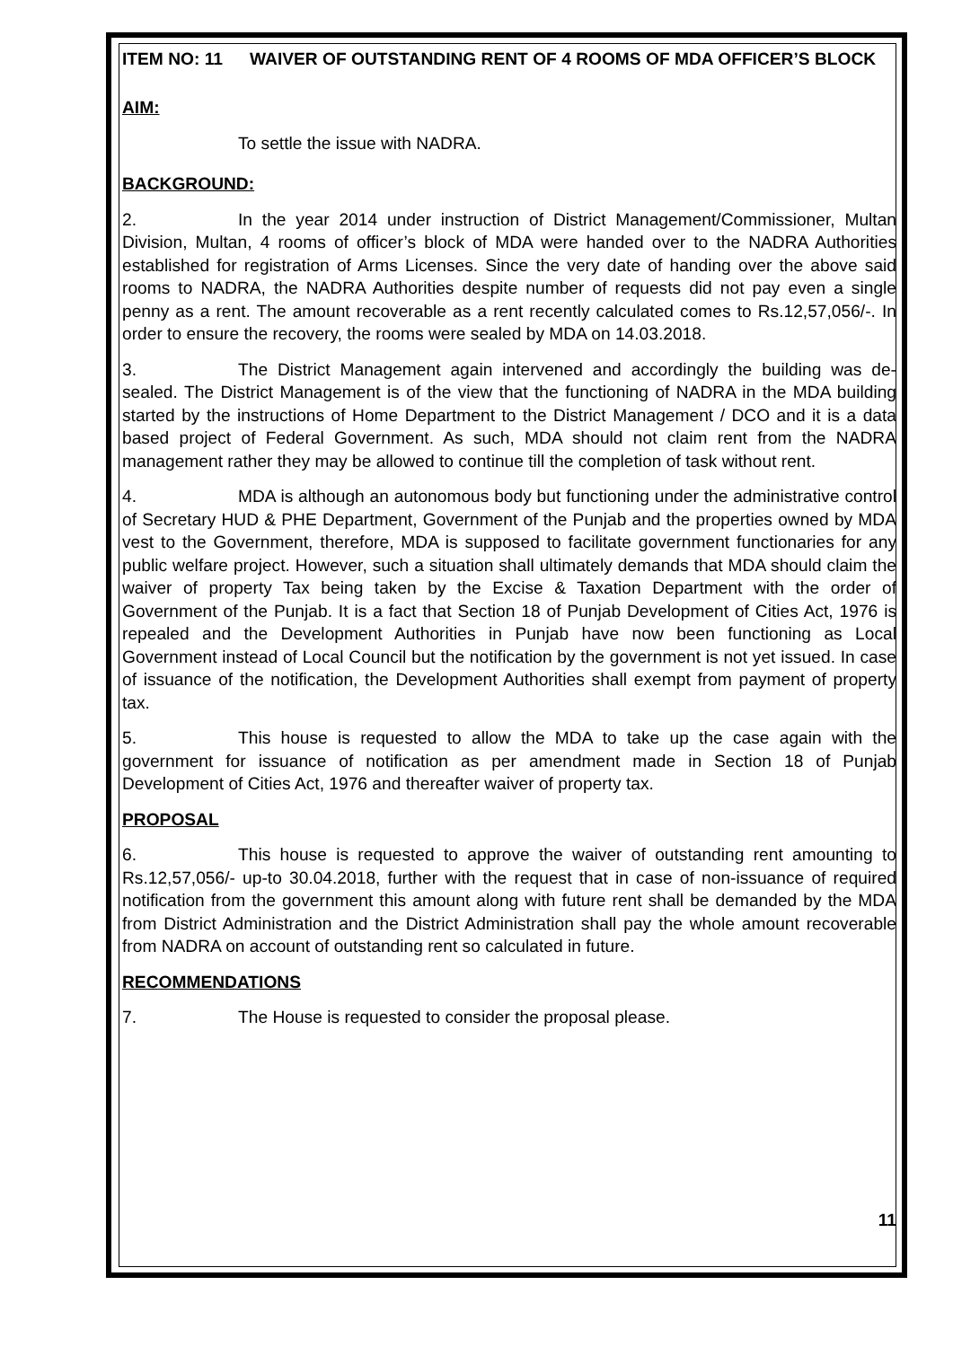ITEM NO: 11 WAIVER OF OUTSTANDING RENT OF 4 ROOMS OF MDA OFFICER’S BLOCK
AIM:
To settle the issue with NADRA.
BACKGROUND:
2. In the year 2014 under instruction of District Management/Commissioner, Multan Division, Multan, 4 rooms of officer’s block of MDA were handed over to the NADRA Authorities established for registration of Arms Licenses. Since the very date of handing over the above said rooms to NADRA, the NADRA Authorities despite number of requests did not pay even a single penny as a rent. The amount recoverable as a rent recently calculated comes to Rs.12,57,056/-. In order to ensure the recovery, the rooms were sealed by MDA on 14.03.2018.
3. The District Management again intervened and accordingly the building was de-sealed. The District Management is of the view that the functioning of NADRA in the MDA building started by the instructions of Home Department to the District Management / DCO and it is a data based project of Federal Government. As such, MDA should not claim rent from the NADRA management rather they may be allowed to continue till the completion of task without rent.
4. MDA is although an autonomous body but functioning under the administrative control of Secretary HUD & PHE Department, Government of the Punjab and the properties owned by MDA vest to the Government, therefore, MDA is supposed to facilitate government functionaries for any public welfare project. However, such a situation shall ultimately demands that MDA should claim the waiver of property Tax being taken by the Excise & Taxation Department with the order of Government of the Punjab. It is a fact that Section 18 of Punjab Development of Cities Act, 1976 is repealed and the Development Authorities in Punjab have now been functioning as Local Government instead of Local Council but the notification by the government is not yet issued. In case of issuance of the notification, the Development Authorities shall exempt from payment of property tax.
5. This house is requested to allow the MDA to take up the case again with the government for issuance of notification as per amendment made in Section 18 of Punjab Development of Cities Act, 1976 and thereafter waiver of property tax.
PROPOSAL
6. This house is requested to approve the waiver of outstanding rent amounting to Rs.12,57,056/- up-to 30.04.2018, further with the request that in case of non-issuance of required notification from the government this amount along with future rent shall be demanded by the MDA from District Administration and the District Administration shall pay the whole amount recoverable from NADRA on account of outstanding rent so calculated in future.
RECOMMENDATIONS
7. The House is requested to consider the proposal please.
11